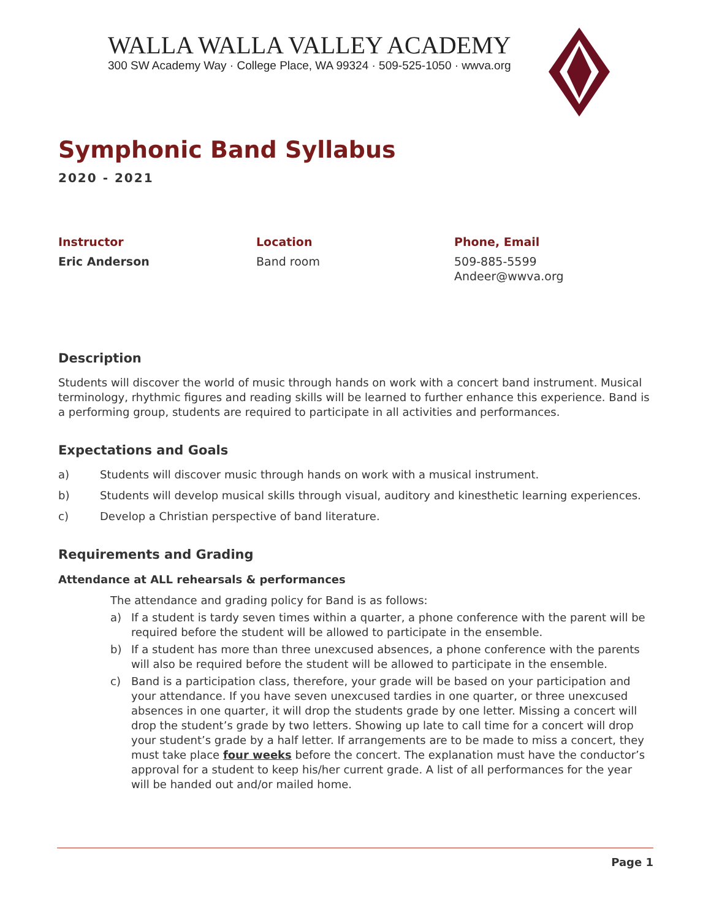WALLA WALLA VALLEY ACADEMY
300 SW Academy Way · College Place, WA 99324 · 509-525-1050 · wwva.org
Symphonic Band Syllabus
2020 - 2021
Instructor
Eric Anderson
Location
Band room
Phone, Email
509-885-5599
Andeer@wwva.org
Description
Students will discover the world of music through hands on work with a concert band instrument. Musical terminology, rhythmic figures and reading skills will be learned to further enhance this experience. Band is a performing group, students are required to participate in all activities and performances.
Expectations and Goals
a) Students will discover music through hands on work with a musical instrument.
b) Students will develop musical skills through visual, auditory and kinesthetic learning experiences.
c) Develop a Christian perspective of band literature.
Requirements and Grading
Attendance at ALL rehearsals & performances
The attendance and grading policy for Band is as follows:
a) If a student is tardy seven times within a quarter, a phone conference with the parent will be required before the student will be allowed to participate in the ensemble.
b) If a student has more than three unexcused absences, a phone conference with the parents will also be required before the student will be allowed to participate in the ensemble.
c) Band is a participation class, therefore, your grade will be based on your participation and your attendance. If you have seven unexcused tardies in one quarter, or three unexcused absences in one quarter, it will drop the students grade by one letter. Missing a concert will drop the student’s grade by two letters. Showing up late to call time for a concert will drop your student’s grade by a half letter. If arrangements are to be made to miss a concert, they must take place four weeks before the concert. The explanation must have the conductor’s approval for a student to keep his/her current grade. A list of all performances for the year will be handed out and/or mailed home.
Page 1